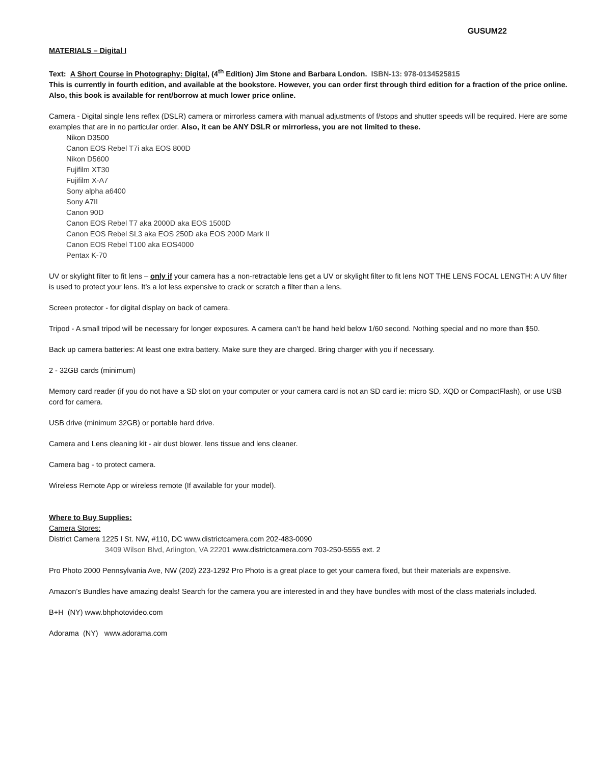GUSUM22
MATERIALS – Digital I
Text: A Short Course in Photography: Digital, (4<sup>th</sup> Edition) Jim Stone and Barbara London. ISBN-13: 978-0134525815
This is currently in fourth edition, and available at the bookstore. However, you can order first through third edition for a fraction of the price online. Also, this book is available for rent/borrow at much lower price online.
Camera - Digital single lens reflex (DSLR) camera or mirrorless camera with manual adjustments of f/stops and shutter speeds will be required. Here are some examples that are in no particular order. Also, it can be ANY DSLR or mirrorless, you are not limited to these.
Nikon D3500
Canon EOS Rebel T7i aka EOS 800D
Nikon D5600
Fujifilm XT30
Fujifilm X-A7
Sony alpha a6400
Sony A7II
Canon 90D
Canon EOS Rebel T7 aka 2000D aka EOS 1500D
Canon EOS Rebel SL3 aka EOS 250D aka EOS 200D Mark II
Canon EOS Rebel T100 aka EOS4000
Pentax K-70
UV or skylight filter to fit lens – only if your camera has a non-retractable lens get a UV or skylight filter to fit lens NOT THE LENS FOCAL LENGTH: A UV filter is used to protect your lens. It's a lot less expensive to crack or scratch a filter than a lens.
Screen protector - for digital display on back of camera.
Tripod - A small tripod will be necessary for longer exposures. A camera can’t be hand held below 1/60 second. Nothing special and no more than $50.
Back up camera batteries: At least one extra battery. Make sure they are charged. Bring charger with you if necessary.
2 - 32GB cards (minimum)
Memory card reader (if you do not have a SD slot on your computer or your camera card is not an SD card ie: micro SD, XQD or CompactFlash), or use USB cord for camera.
USB drive (minimum 32GB) or portable hard drive.
Camera and Lens cleaning kit - air dust blower, lens tissue and lens cleaner.
Camera bag - to protect camera.
Wireless Remote App or wireless remote (If available for your model).
Where to Buy Supplies:
Camera Stores:
District Camera 1225 I St. NW, #110, DC www.districtcamera.com 202-483-0090
3409 Wilson Blvd, Arlington, VA 22201 www.districtcamera.com 703-250-5555 ext. 2
Pro Photo 2000 Pennsylvania Ave, NW (202) 223-1292 Pro Photo is a great place to get your camera fixed, but their materials are expensive.
Amazon’s Bundles have amazing deals! Search for the camera you are interested in and they have bundles with most of the class materials included.
B+H (NY) www.bhphotovideo.com
Adorama (NY) www.adorama.com